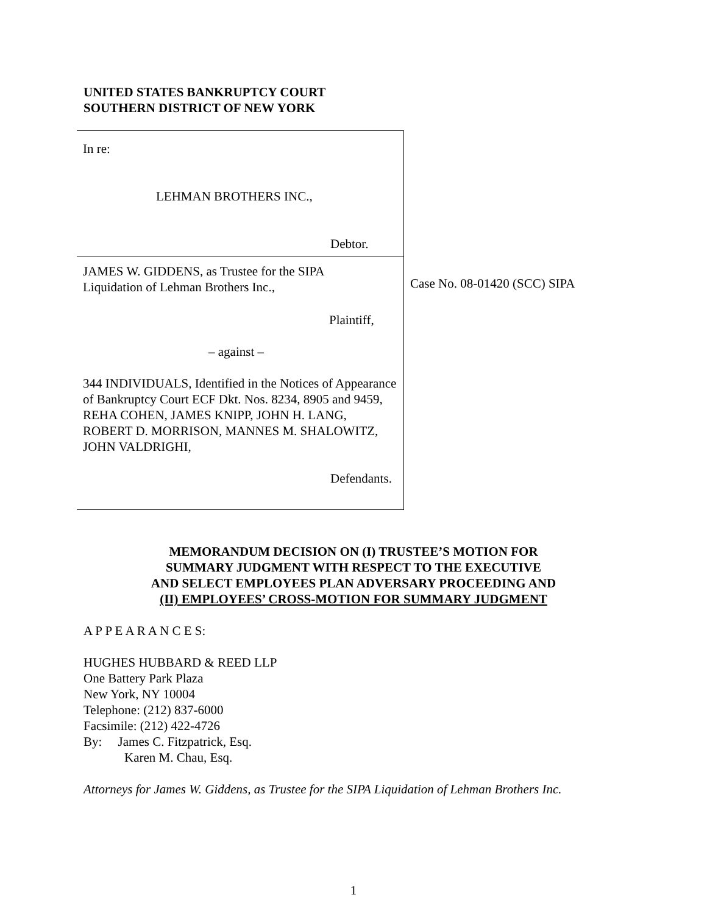UNITED STATES BANKRUPTCY COURT
SOUTHERN DISTRICT OF NEW YORK
In re:
LEHMAN BROTHERS INC.,
Debtor.
JAMES W. GIDDENS, as Trustee for the SIPA
Liquidation of Lehman Brothers Inc.,
Plaintiff,
– against –
344 INDIVIDUALS, Identified in the Notices of Appearance of Bankruptcy Court ECF Dkt. Nos. 8234, 8905 and 9459, REHA COHEN, JAMES KNIPP, JOHN H. LANG, ROBERT D. MORRISON, MANNES M. SHALOWITZ, JOHN VALDRIGHI,
Defendants.
Case No. 08-01420 (SCC) SIPA
MEMORANDUM DECISION ON (I) TRUSTEE’S MOTION FOR
SUMMARY JUDGMENT WITH RESPECT TO THE EXECUTIVE
AND SELECT EMPLOYEES PLAN ADVERSARY PROCEEDING AND
(II) EMPLOYEES’ CROSS-MOTION FOR SUMMARY JUDGMENT
A P P E A R A N C E S:
HUGHES HUBBARD & REED LLP
One Battery Park Plaza
New York, NY 10004
Telephone: (212) 837-6000
Facsimile: (212) 422-4726
By: James C. Fitzpatrick, Esq.
Karen M. Chau, Esq.
Attorneys for James W. Giddens, as Trustee for the SIPA Liquidation of Lehman Brothers Inc.
1